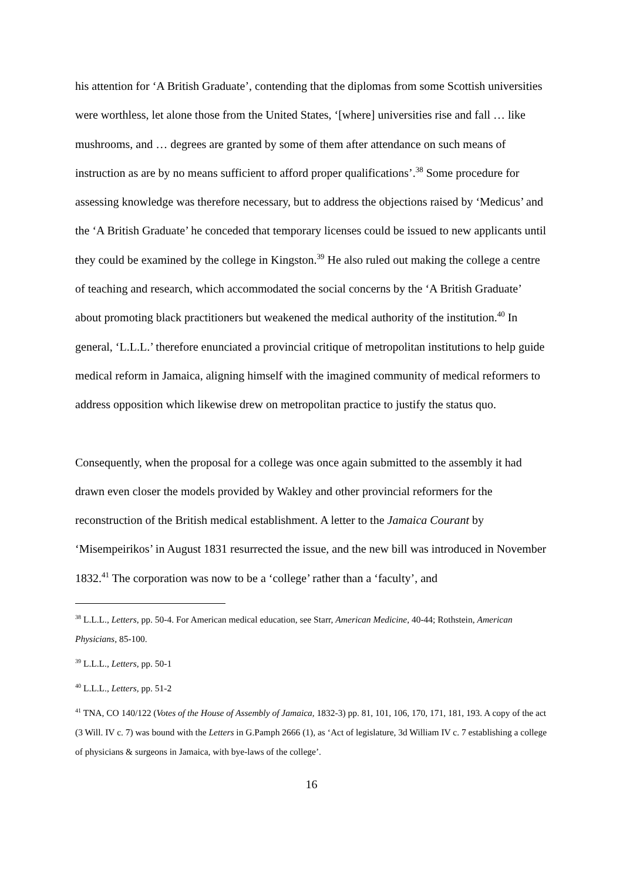his attention for ‘A British Graduate’, contending that the diplomas from some Scottish universities were worthless, let alone those from the United States, ‘[where] universities rise and fall … like mushrooms, and … degrees are granted by some of them after attendance on such means of instruction as are by no means sufficient to afford proper qualifications’.<sup>38</sup> Some procedure for assessing knowledge was therefore necessary, but to address the objections raised by ‘Medicus’ and the ‘A British Graduate’ he conceded that temporary licenses could be issued to new applicants until they could be examined by the college in Kingston.<sup>39</sup> He also ruled out making the college a centre of teaching and research, which accommodated the social concerns by the ‘A British Graduate’ about promoting black practitioners but weakened the medical authority of the institution.<sup>40</sup> In general, ‘L.L.L.’ therefore enunciated a provincial critique of metropolitan institutions to help guide medical reform in Jamaica, aligning himself with the imagined community of medical reformers to address opposition which likewise drew on metropolitan practice to justify the status quo.
Consequently, when the proposal for a college was once again submitted to the assembly it had drawn even closer the models provided by Wakley and other provincial reformers for the reconstruction of the British medical establishment. A letter to the Jamaica Courant by ‘Misempeirikos’ in August 1831 resurrected the issue, and the new bill was introduced in November 1832.<sup>41</sup> The corporation was now to be a ‘college’ rather than a ‘faculty’, and
<sup>38</sup> L.L.L., Letters, pp. 50-4. For American medical education, see Starr, American Medicine, 40-44; Rothstein, American Physicians, 85-100.
<sup>39</sup> L.L.L., Letters, pp. 50-1
<sup>40</sup> L.L.L., Letters, pp. 51-2
<sup>41</sup> TNA, CO 140/122 (Votes of the House of Assembly of Jamaica, 1832-3) pp. 81, 101, 106, 170, 171, 181, 193. A copy of the act (3 Will. IV c. 7) was bound with the Letters in G.Pamph 2666 (1), as ‘Act of legislature, 3d William IV c. 7 establishing a college of physicians & surgeons in Jamaica, with bye-laws of the college’.
16